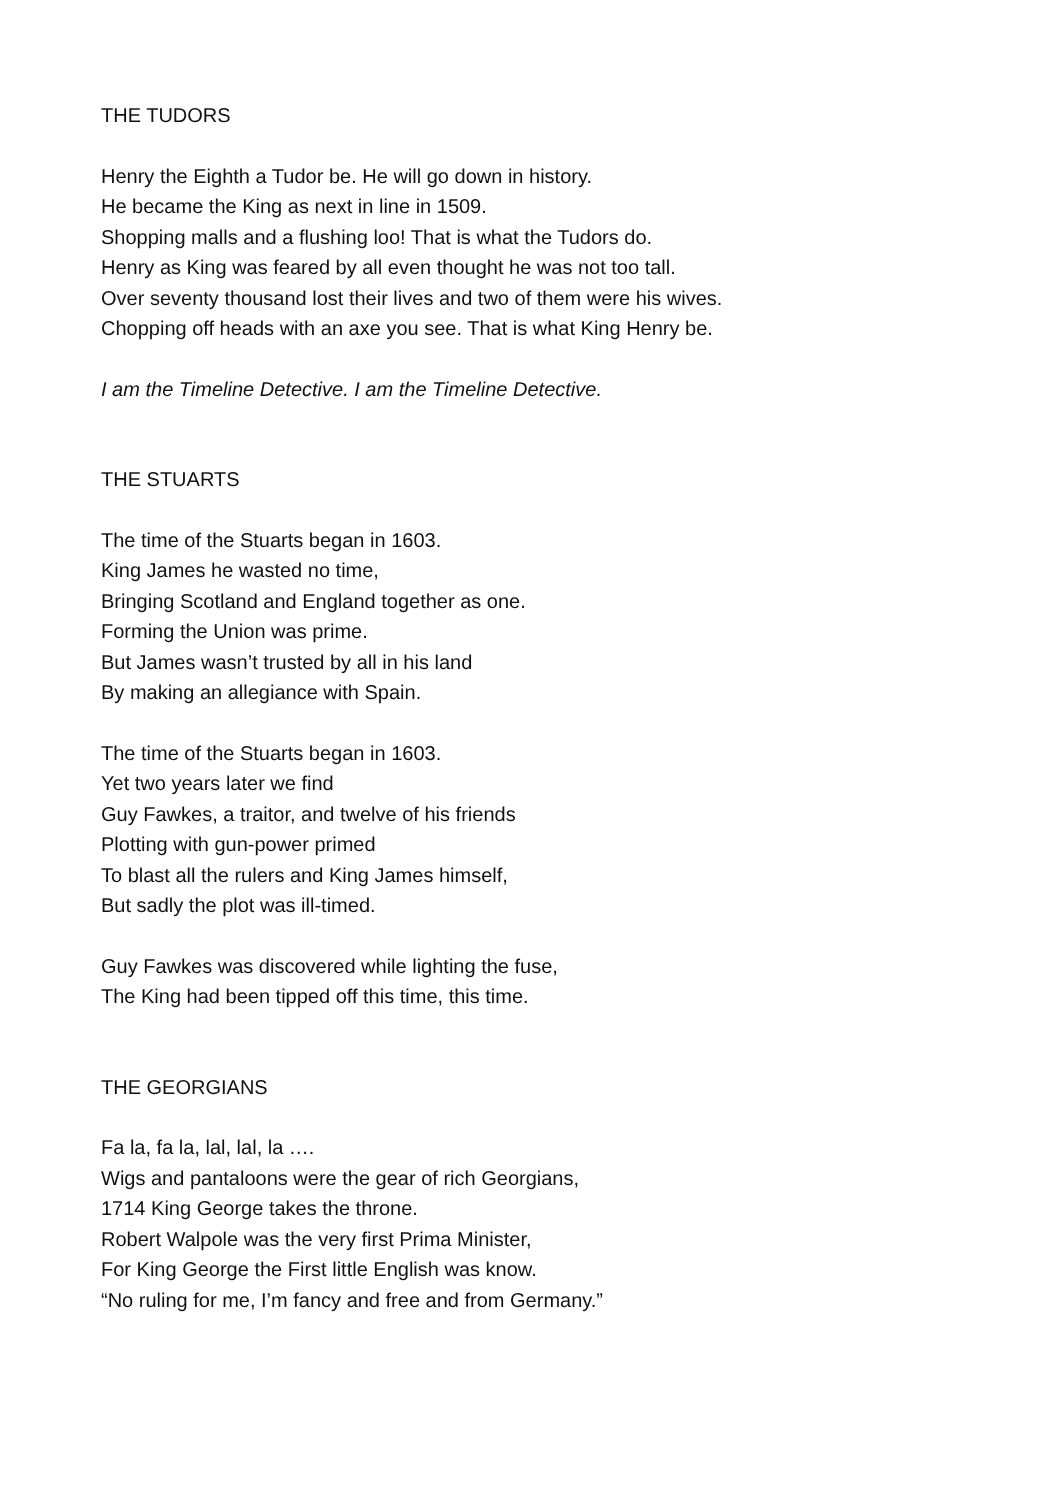THE TUDORS
Henry the Eighth a Tudor be. He will go down in history.
He became the King as next in line in 1509.
Shopping malls and a flushing loo! That is what the Tudors do.
Henry as King was feared by all even thought he was not too tall.
Over seventy thousand lost their lives and two of them were his wives.
Chopping off heads with an axe you see. That is what King Henry be.
I am the Timeline Detective. I am the Timeline Detective.
THE STUARTS
The time of the Stuarts began in 1603.
King James he wasted no time,
Bringing Scotland and England together as one.
Forming the Union was prime.
But James wasn’t trusted by all in his land
By making an allegiance with Spain.
The time of the Stuarts began in 1603.
Yet two years later we find
Guy Fawkes, a traitor, and twelve of his friends
Plotting with gun-power primed
To blast all the rulers and King James himself,
But sadly the plot was ill-timed.
Guy Fawkes was discovered while lighting the fuse,
The King had been tipped off this time, this time.
THE GEORGIANS
Fa la, fa la, lal, lal, la ….
Wigs and pantaloons were the gear of rich Georgians,
1714 King George takes the throne.
Robert Walpole was the very first Prima Minister,
For King George the First little English was know.
“No ruling for me, I’m fancy and free and from Germany.”